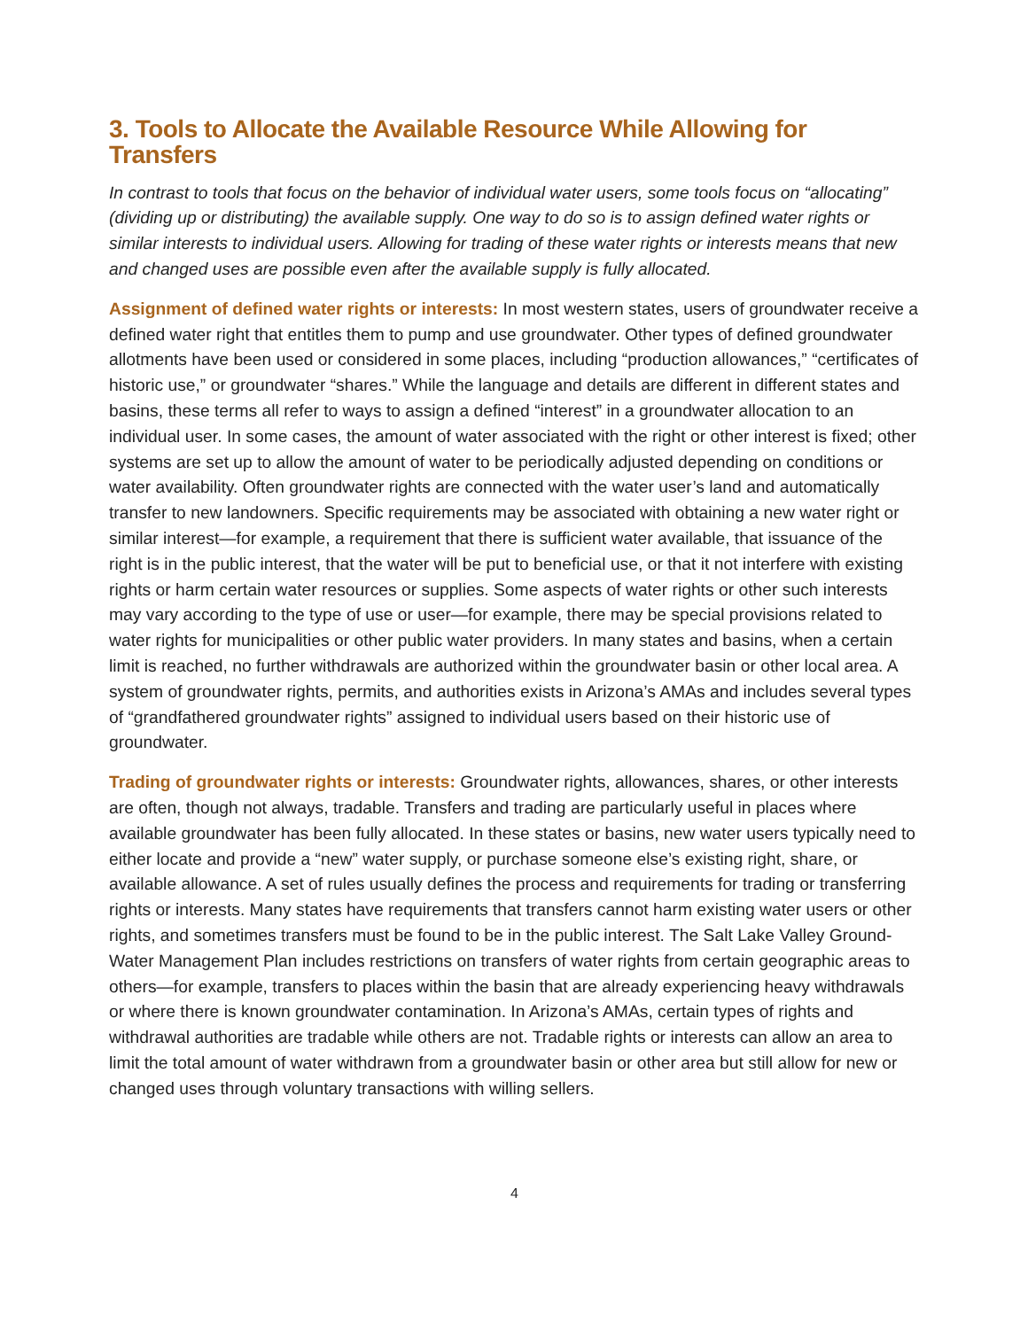3. Tools to Allocate the Available Resource While Allowing for Transfers
In contrast to tools that focus on the behavior of individual water users, some tools focus on “allocating” (dividing up or distributing) the available supply. One way to do so is to assign defined water rights or similar interests to individual users. Allowing for trading of these water rights or interests means that new and changed uses are possible even after the available supply is fully allocated.
Assignment of defined water rights or interests: In most western states, users of groundwater receive a defined water right that entitles them to pump and use groundwater. Other types of defined groundwater allotments have been used or considered in some places, including “production allowances,” “certificates of historic use,” or groundwater “shares.” While the language and details are different in different states and basins, these terms all refer to ways to assign a defined “interest” in a groundwater allocation to an individual user. In some cases, the amount of water associated with the right or other interest is fixed; other systems are set up to allow the amount of water to be periodically adjusted depending on conditions or water availability. Often groundwater rights are connected with the water user’s land and automatically transfer to new landowners. Specific requirements may be associated with obtaining a new water right or similar interest—for example, a requirement that there is sufficient water available, that issuance of the right is in the public interest, that the water will be put to beneficial use, or that it not interfere with existing rights or harm certain water resources or supplies. Some aspects of water rights or other such interests may vary according to the type of use or user—for example, there may be special provisions related to water rights for municipalities or other public water providers. In many states and basins, when a certain limit is reached, no further withdrawals are authorized within the groundwater basin or other local area. A system of groundwater rights, permits, and authorities exists in Arizona’s AMAs and includes several types of “grandfathered groundwater rights” assigned to individual users based on their historic use of groundwater.
Trading of groundwater rights or interests: Groundwater rights, allowances, shares, or other interests are often, though not always, tradable. Transfers and trading are particularly useful in places where available groundwater has been fully allocated. In these states or basins, new water users typically need to either locate and provide a “new” water supply, or purchase someone else’s existing right, share, or available allowance. A set of rules usually defines the process and requirements for trading or transferring rights or interests. Many states have requirements that transfers cannot harm existing water users or other rights, and sometimes transfers must be found to be in the public interest. The Salt Lake Valley Ground-Water Management Plan includes restrictions on transfers of water rights from certain geographic areas to others—for example, transfers to places within the basin that are already experiencing heavy withdrawals or where there is known groundwater contamination. In Arizona’s AMAs, certain types of rights and withdrawal authorities are tradable while others are not. Tradable rights or interests can allow an area to limit the total amount of water withdrawn from a groundwater basin or other area but still allow for new or changed uses through voluntary transactions with willing sellers.
4